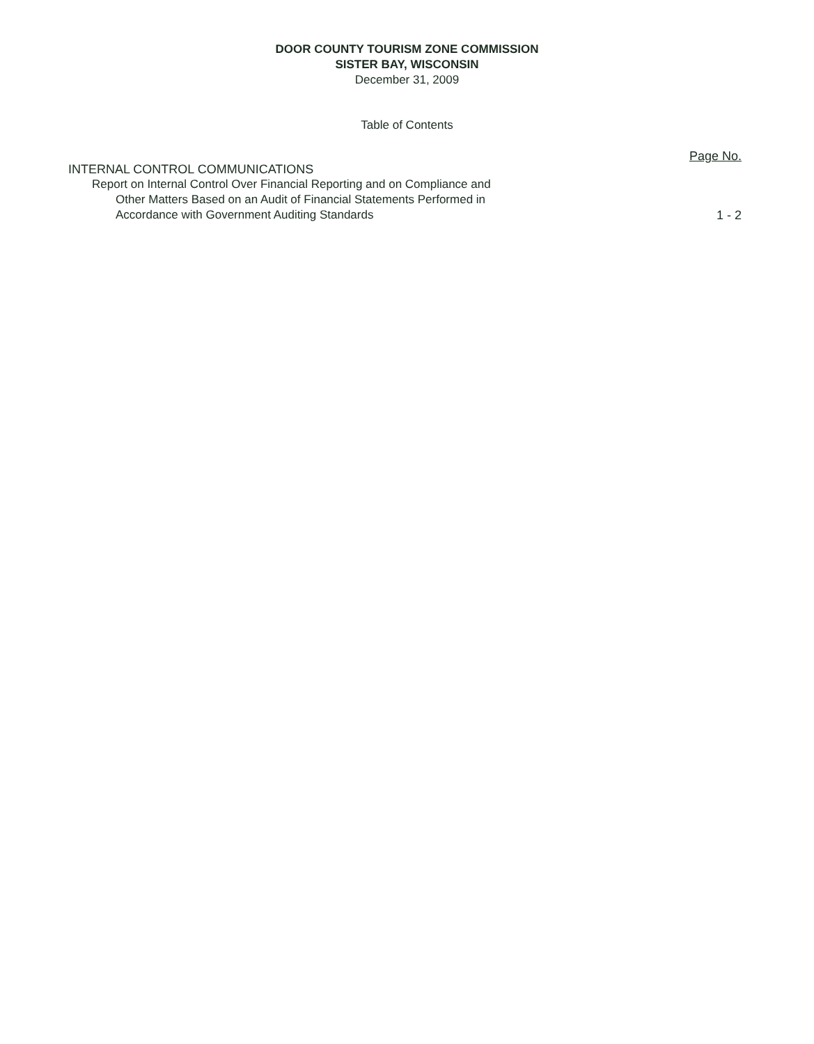DOOR COUNTY TOURISM ZONE COMMISSION
SISTER BAY, WISCONSIN
December 31, 2009
Table of Contents
Page No.
INTERNAL CONTROL COMMUNICATIONS
Report on Internal Control Over Financial Reporting and on Compliance and
Other Matters Based on an Audit of Financial Statements Performed in
Accordance with Government Auditing Standards
1 - 2